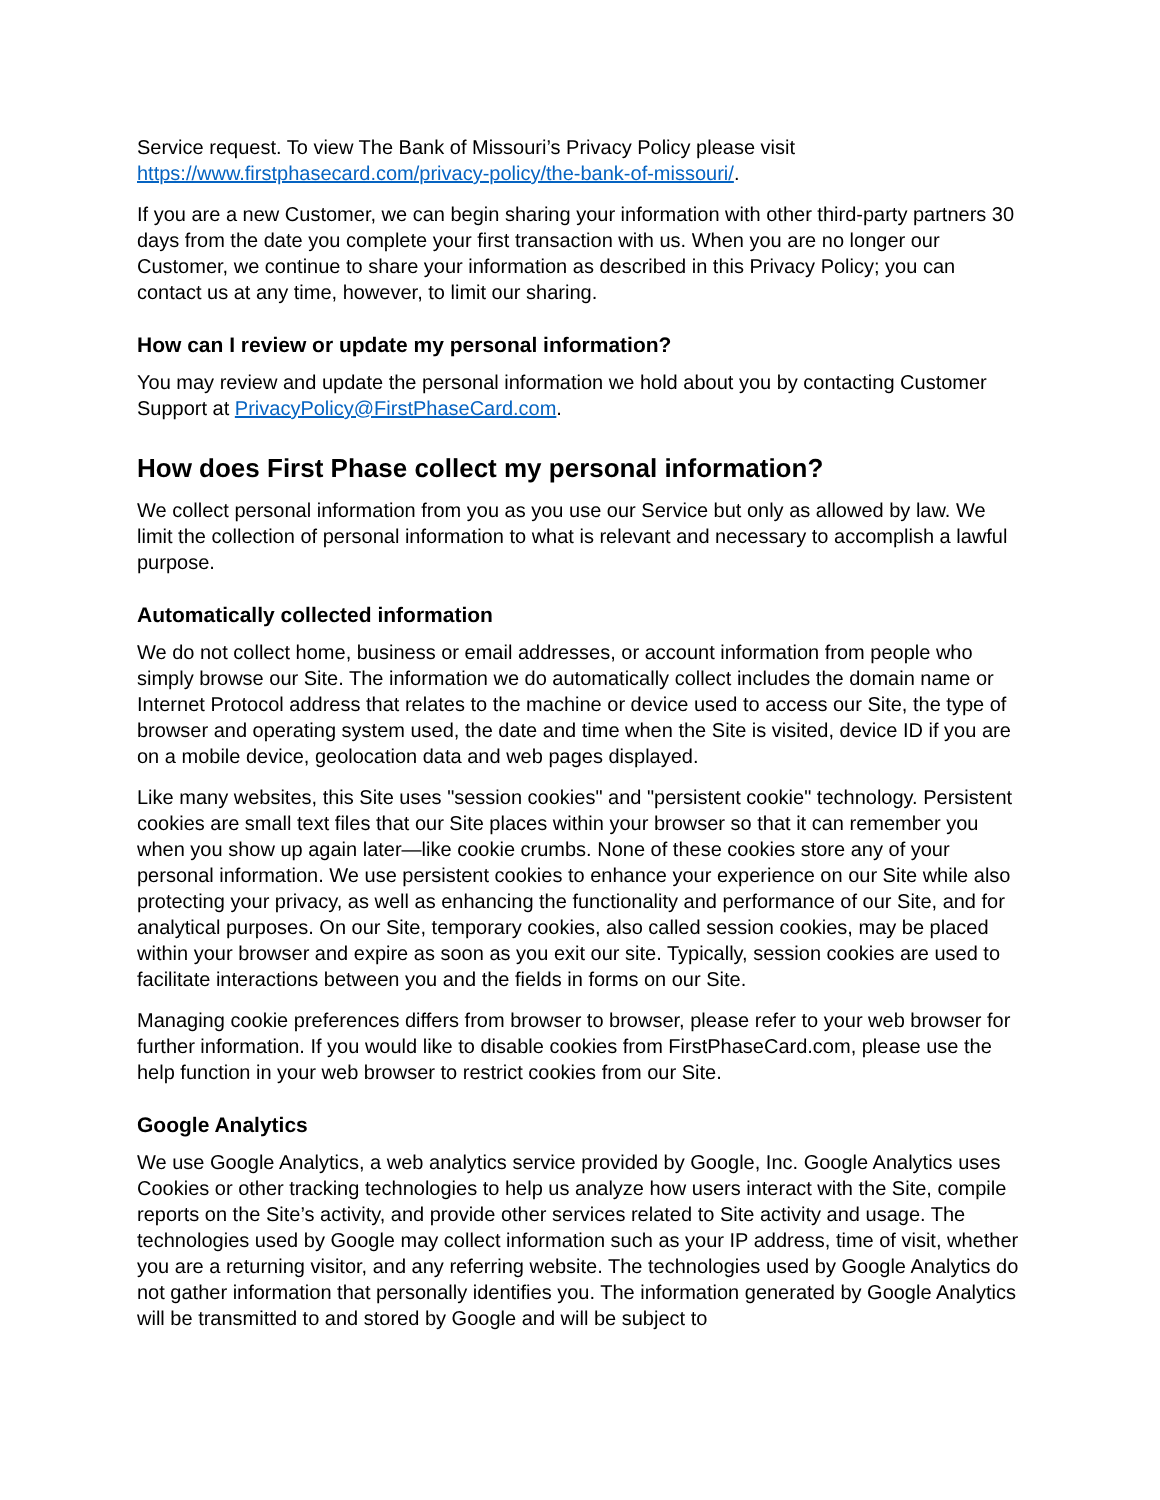Service request. To view The Bank of Missouri’s Privacy Policy please visit https://www.firstphasecard.com/privacy-policy/the-bank-of-missouri/.
If you are a new Customer, we can begin sharing your information with other third-party partners 30 days from the date you complete your first transaction with us. When you are no longer our Customer, we continue to share your information as described in this Privacy Policy; you can contact us at any time, however, to limit our sharing.
How can I review or update my personal information?
You may review and update the personal information we hold about you by contacting Customer Support at PrivacyPolicy@FirstPhaseCard.com.
How does First Phase collect my personal information?
We collect personal information from you as you use our Service but only as allowed by law. We limit the collection of personal information to what is relevant and necessary to accomplish a lawful purpose.
Automatically collected information
We do not collect home, business or email addresses, or account information from people who simply browse our Site. The information we do automatically collect includes the domain name or Internet Protocol address that relates to the machine or device used to access our Site, the type of browser and operating system used, the date and time when the Site is visited, device ID if you are on a mobile device, geolocation data and web pages displayed.
Like many websites, this Site uses "session cookies" and "persistent cookie" technology. Persistent cookies are small text files that our Site places within your browser so that it can remember you when you show up again later—like cookie crumbs. None of these cookies store any of your personal information. We use persistent cookies to enhance your experience on our Site while also protecting your privacy, as well as enhancing the functionality and performance of our Site, and for analytical purposes. On our Site, temporary cookies, also called session cookies, may be placed within your browser and expire as soon as you exit our site. Typically, session cookies are used to facilitate interactions between you and the fields in forms on our Site.
Managing cookie preferences differs from browser to browser, please refer to your web browser for further information. If you would like to disable cookies from FirstPhaseCard.com, please use the help function in your web browser to restrict cookies from our Site.
Google Analytics
We use Google Analytics, a web analytics service provided by Google, Inc. Google Analytics uses Cookies or other tracking technologies to help us analyze how users interact with the Site, compile reports on the Site’s activity, and provide other services related to Site activity and usage. The technologies used by Google may collect information such as your IP address, time of visit, whether you are a returning visitor, and any referring website. The technologies used by Google Analytics do not gather information that personally identifies you. The information generated by Google Analytics will be transmitted to and stored by Google and will be subject to